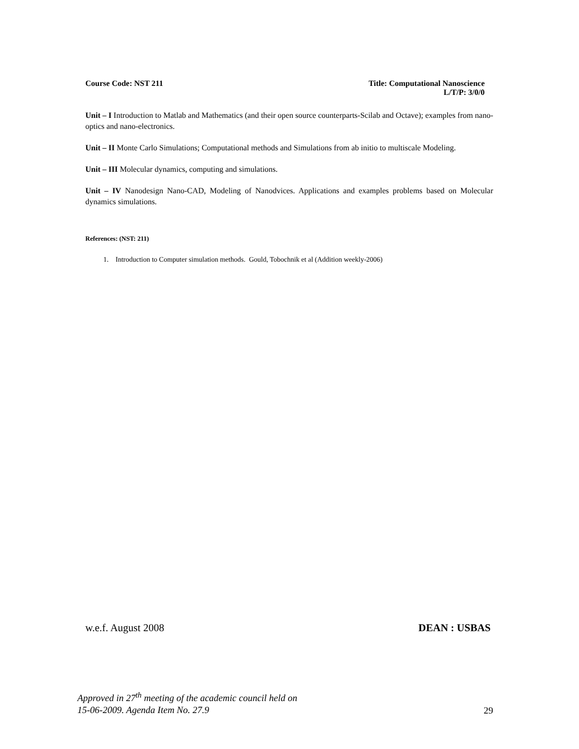Course Code: NST 211 Title: Computational Nanoscience
L/T/P: 3/0/0
Unit – I Introduction to Matlab and Mathematics (and their open source counterparts-Scilab and Octave); examples from nano-optics and nano-electronics.
Unit – II Monte Carlo Simulations; Computational methods and Simulations from ab initio to multiscale Modeling.
Unit – III Molecular dynamics, computing and simulations.
Unit – IV Nanodesign Nano-CAD, Modeling of Nanodvices. Applications and examples problems based on Molecular dynamics simulations.
References: (NST: 211)
1. Introduction to Computer simulation methods. Gould, Tobochnik et al (Addition weekly-2006)
w.e.f. August 2008 DEAN : USBAS
Approved in 27<sup>th</sup> meeting of the academic council held on
15-06-2009. Agenda Item No. 27.9 29